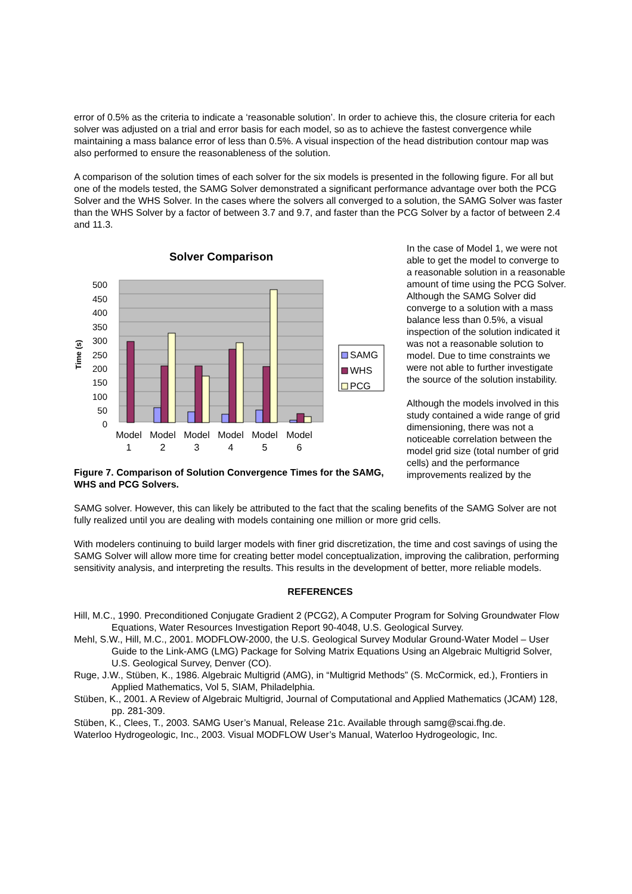error of 0.5% as the criteria to indicate a ‘reasonable solution’. In order to achieve this, the closure criteria for each solver was adjusted on a trial and error basis for each model, so as to achieve the fastest convergence while maintaining a mass balance error of less than 0.5%. A visual inspection of the head distribution contour map was also performed to ensure the reasonableness of the solution.
A comparison of the solution times of each solver for the six models is presented in the following figure. For all but one of the models tested, the SAMG Solver demonstrated a significant performance advantage over both the PCG Solver and the WHS Solver. In the cases where the solvers all converged to a solution, the SAMG Solver was faster than the WHS Solver by a factor of between 3.7 and 9.7, and faster than the PCG Solver by a factor of between 2.4 and 11.3.
Solver Comparison
500
450
400
350
300
250
200
150
100
50
0
Time (s)
Model
1
Model
2
Model
3
Model
4
Model
5
Model
6
SAMG
WHS
PCG
Figure 7. Comparison of Solution Convergence Times for the SAMG, WHS and PCG Solvers.
In the case of Model 1, we were not able to get the model to converge to a reasonable solution in a reasonable amount of time using the PCG Solver. Although the SAMG Solver did converge to a solution with a mass balance less than 0.5%, a visual inspection of the solution indicated it was not a reasonable solution to model. Due to time constraints we were not able to further investigate the source of the solution instability.
Although the models involved in this study contained a wide range of grid dimensioning, there was not a noticeable correlation between the model grid size (total number of grid cells) and the performance improvements realized by the
SAMG solver. However, this can likely be attributed to the fact that the scaling benefits of the SAMG Solver are not fully realized until you are dealing with models containing one million or more grid cells.
With modelers continuing to build larger models with finer grid discretization, the time and cost savings of using the SAMG Solver will allow more time for creating better model conceptualization, improving the calibration, performing sensitivity analysis, and interpreting the results. This results in the development of better, more reliable models.
REFERENCES
Hill, M.C., 1990. Preconditioned Conjugate Gradient 2 (PCG2), A Computer Program for Solving Groundwater Flow Equations, Water Resources Investigation Report 90-4048, U.S. Geological Survey.
Mehl, S.W., Hill, M.C., 2001. MODFLOW-2000, the U.S. Geological Survey Modular Ground-Water Model – User Guide to the Link-AMG (LMG) Package for Solving Matrix Equations Using an Algebraic Multigrid Solver, U.S. Geological Survey, Denver (CO).
Ruge, J.W., Stüben, K., 1986. Algebraic Multigrid (AMG), in “Multigrid Methods” (S. McCormick, ed.), Frontiers in Applied Mathematics, Vol 5, SIAM, Philadelphia.
Stüben, K., 2001. A Review of Algebraic Multigrid, Journal of Computational and Applied Mathematics (JCAM) 128, pp. 281-309.
Stüben, K., Clees, T., 2003. SAMG User’s Manual, Release 21c. Available through samg@scai.fhg.de.
Waterloo Hydrogeologic, Inc., 2003. Visual MODFLOW User’s Manual, Waterloo Hydrogeologic, Inc.